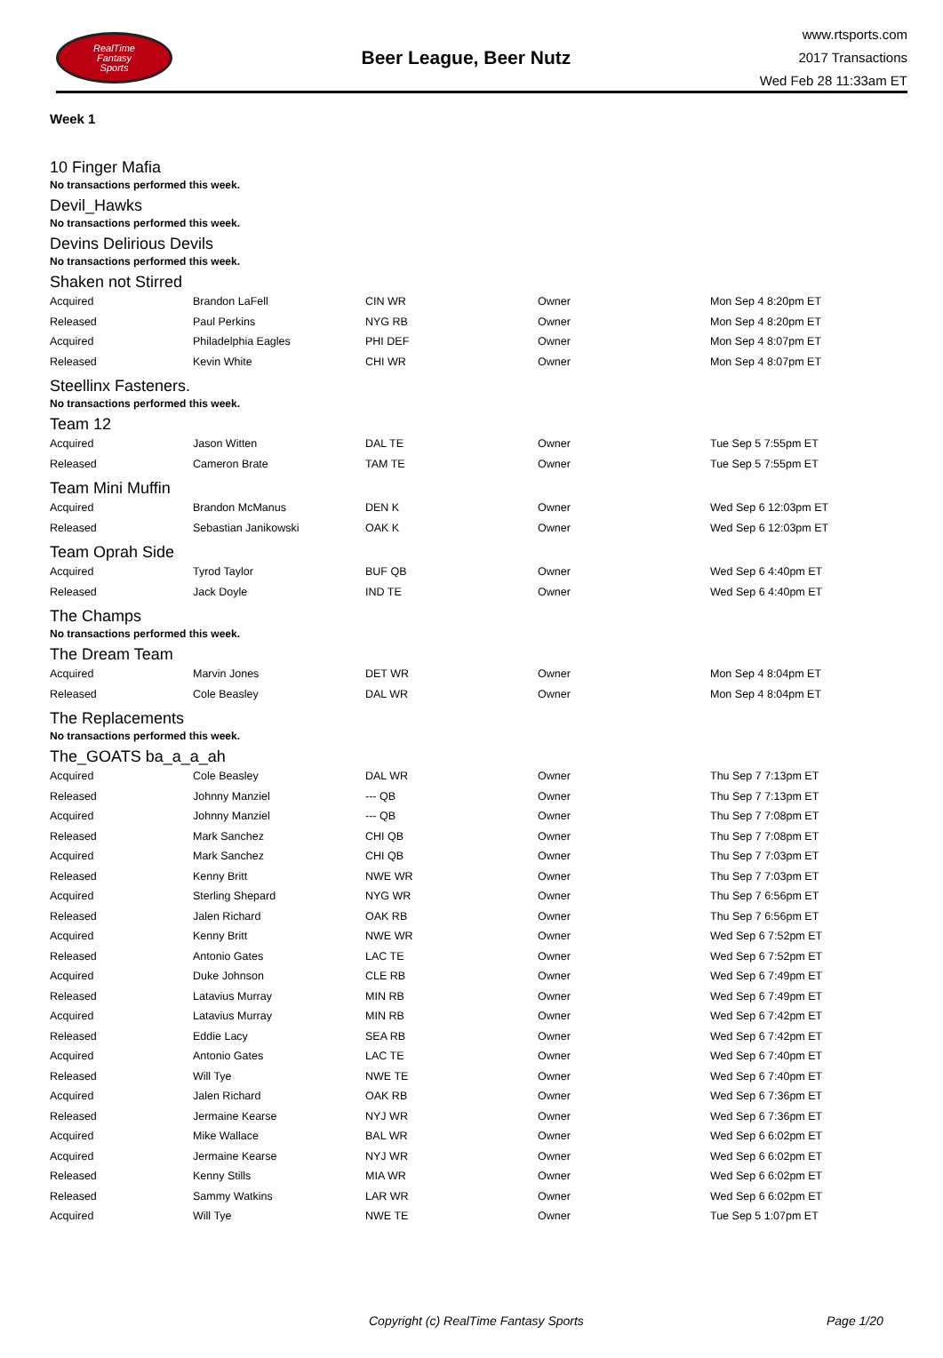RealTime
Fantasy
Sports
Beer League, Beer Nutz
www.rtsports.com
2017 Transactions
Wed Feb 28 11:33am ET
Week 1
10 Finger Mafia
No transactions performed this week.
Devil_Hawks
No transactions performed this week.
Devins Delirious Devils
No transactions performed this week.
Shaken not Stirred
| Acquired | Brandon LaFell | CIN WR | Owner | Mon Sep 4 8:20pm ET |
| Released | Paul Perkins | NYG RB | Owner | Mon Sep 4 8:20pm ET |
| Acquired | Philadelphia Eagles | PHI DEF | Owner | Mon Sep 4 8:07pm ET |
| Released | Kevin White | CHI WR | Owner | Mon Sep 4 8:07pm ET |
Steellinx Fasteners.
No transactions performed this week.
Team 12
| Acquired | Jason Witten | DAL TE | Owner | Tue Sep 5 7:55pm ET |
| Released | Cameron Brate | TAM TE | Owner | Tue Sep 5 7:55pm ET |
Team Mini Muffin
| Acquired | Brandon McManus | DEN K | Owner | Wed Sep 6 12:03pm ET |
| Released | Sebastian Janikowski | OAK K | Owner | Wed Sep 6 12:03pm ET |
Team Oprah Side
| Acquired | Tyrod Taylor | BUF QB | Owner | Wed Sep 6 4:40pm ET |
| Released | Jack Doyle | IND TE | Owner | Wed Sep 6 4:40pm ET |
The Champs
No transactions performed this week.
The Dream Team
| Acquired | Marvin Jones | DET WR | Owner | Mon Sep 4 8:04pm ET |
| Released | Cole Beasley | DAL WR | Owner | Mon Sep 4 8:04pm ET |
The Replacements
No transactions performed this week.
The_GOATS ba_a_a_ah
| Acquired | Cole Beasley | DAL WR | Owner | Thu Sep 7 7:13pm ET |
| Released | Johnny Manziel | --- QB | Owner | Thu Sep 7 7:13pm ET |
| Acquired | Johnny Manziel | --- QB | Owner | Thu Sep 7 7:08pm ET |
| Released | Mark Sanchez | CHI QB | Owner | Thu Sep 7 7:08pm ET |
| Acquired | Mark Sanchez | CHI QB | Owner | Thu Sep 7 7:03pm ET |
| Released | Kenny Britt | NWE WR | Owner | Thu Sep 7 7:03pm ET |
| Acquired | Sterling Shepard | NYG WR | Owner | Thu Sep 7 6:56pm ET |
| Released | Jalen Richard | OAK RB | Owner | Thu Sep 7 6:56pm ET |
| Acquired | Kenny Britt | NWE WR | Owner | Wed Sep 6 7:52pm ET |
| Released | Antonio Gates | LAC TE | Owner | Wed Sep 6 7:52pm ET |
| Acquired | Duke Johnson | CLE RB | Owner | Wed Sep 6 7:49pm ET |
| Released | Latavius Murray | MIN RB | Owner | Wed Sep 6 7:49pm ET |
| Acquired | Latavius Murray | MIN RB | Owner | Wed Sep 6 7:42pm ET |
| Released | Eddie Lacy | SEA RB | Owner | Wed Sep 6 7:42pm ET |
| Acquired | Antonio Gates | LAC TE | Owner | Wed Sep 6 7:40pm ET |
| Released | Will Tye | NWE TE | Owner | Wed Sep 6 7:40pm ET |
| Acquired | Jalen Richard | OAK RB | Owner | Wed Sep 6 7:36pm ET |
| Released | Jermaine Kearse | NYJ WR | Owner | Wed Sep 6 7:36pm ET |
| Acquired | Mike Wallace | BAL WR | Owner | Wed Sep 6 6:02pm ET |
| Acquired | Jermaine Kearse | NYJ WR | Owner | Wed Sep 6 6:02pm ET |
| Released | Kenny Stills | MIA WR | Owner | Wed Sep 6 6:02pm ET |
| Released | Sammy Watkins | LAR WR | Owner | Wed Sep 6 6:02pm ET |
| Acquired | Will Tye | NWE TE | Owner | Tue Sep 5 1:07pm ET |
Copyright (c) RealTime Fantasy Sports Page 1/20